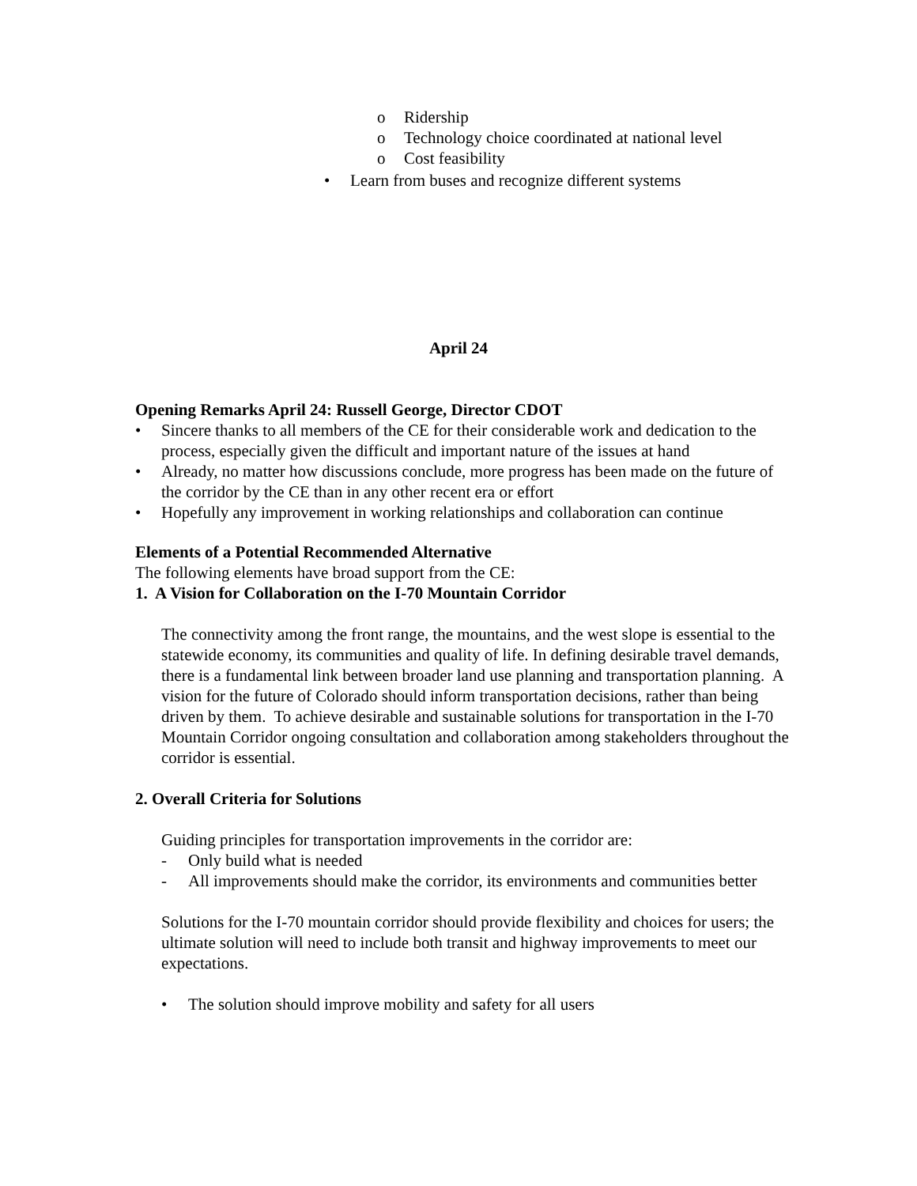o Ridership
o Technology choice coordinated at national level
o Cost feasibility
• Learn from buses and recognize different systems
April 24
Opening Remarks April 24: Russell George, Director CDOT
• Sincere thanks to all members of the CE for their considerable work and dedication to the process, especially given the difficult and important nature of the issues at hand
• Already, no matter how discussions conclude, more progress has been made on the future of the corridor by the CE than in any other recent era or effort
• Hopefully any improvement in working relationships and collaboration can continue
Elements of a Potential Recommended Alternative
The following elements have broad support from the CE:
1. A Vision for Collaboration on the I-70 Mountain Corridor
The connectivity among the front range, the mountains, and the west slope is essential to the statewide economy, its communities and quality of life. In defining desirable travel demands, there is a fundamental link between broader land use planning and transportation planning. A vision for the future of Colorado should inform transportation decisions, rather than being driven by them. To achieve desirable and sustainable solutions for transportation in the I-70 Mountain Corridor ongoing consultation and collaboration among stakeholders throughout the corridor is essential.
2. Overall Criteria for Solutions
Guiding principles for transportation improvements in the corridor are:
- Only build what is needed
- All improvements should make the corridor, its environments and communities better
Solutions for the I-70 mountain corridor should provide flexibility and choices for users; the ultimate solution will need to include both transit and highway improvements to meet our expectations.
• The solution should improve mobility and safety for all users